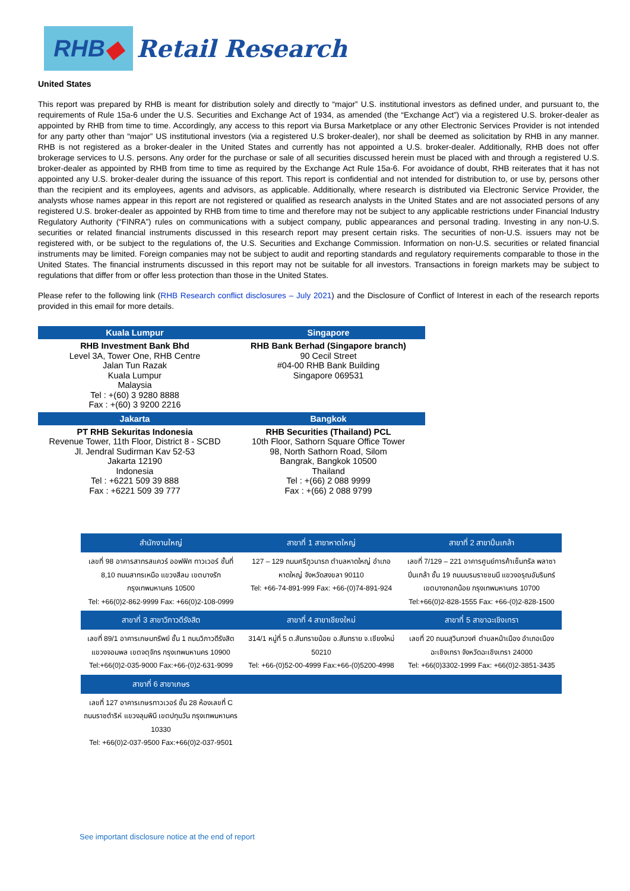RHB ◆
Retail Research
United States
This report was prepared by RHB is meant for distribution solely and directly to “major” U.S. institutional investors as defined under, and pursuant to, the requirements of Rule 15a-6 under the U.S. Securities and Exchange Act of 1934, as amended (the “Exchange Act”) via a registered U.S. broker-dealer as appointed by RHB from time to time. Accordingly, any access to this report via Bursa Marketplace or any other Electronic Services Provider is not intended for any party other than “major” US institutional investors (via a registered U.S broker-dealer), nor shall be deemed as solicitation by RHB in any manner. RHB is not registered as a broker-dealer in the United States and currently has not appointed a U.S. broker-dealer. Additionally, RHB does not offer brokerage services to U.S. persons. Any order for the purchase or sale of all securities discussed herein must be placed with and through a registered U.S. broker-dealer as appointed by RHB from time to time as required by the Exchange Act Rule 15a-6. For avoidance of doubt, RHB reiterates that it has not appointed any U.S. broker-dealer during the issuance of this report. This report is confidential and not intended for distribution to, or use by, persons other than the recipient and its employees, agents and advisors, as applicable. Additionally, where research is distributed via Electronic Service Provider, the analysts whose names appear in this report are not registered or qualified as research analysts in the United States and are not associated persons of any registered U.S. broker-dealer as appointed by RHB from time to time and therefore may not be subject to any applicable restrictions under Financial Industry Regulatory Authority (“FINRA”) rules on communications with a subject company, public appearances and personal trading. Investing in any non-U.S. securities or related financial instruments discussed in this research report may present certain risks. The securities of non-U.S. issuers may not be registered with, or be subject to the regulations of, the U.S. Securities and Exchange Commission. Information on non-U.S. securities or related financial instruments may be limited. Foreign companies may not be subject to audit and reporting standards and regulatory requirements comparable to those in the United States. The financial instruments discussed in this report may not be suitable for all investors. Transactions in foreign markets may be subject to regulations that differ from or offer less protection than those in the United States.
Please refer to the following link (RHB Research conflict disclosures – July 2021) and the Disclosure of Conflict of Interest in each of the research reports provided in this email for more details.
| Kuala Lumpur | Singapore |
| --- | --- |
| RHB Investment Bank Bhd Level 3A, Tower One, RHB Centre Jalan Tun Razak Kuala Lumpur Malaysia Tel : +(60) 3 9280 8888 Fax : +(60) 3 9200 2216 | RHB Bank Berhad (Singapore branch) 90 Cecil Street #04-00 RHB Bank Building Singapore 069531 |
| Jakarta | Bangkok |
| PT RHB Sekuritas Indonesia Revenue Tower, 11th Floor, District 8 - SCBD Jl. Jendral Sudirman Kav 52-53 Jakarta 12190 Indonesia Tel : +6221 509 39 888 Fax : +6221 509 39 777 | RHB Securities (Thailand) PCL 10th Floor, Sathorn Square Office Tower 98, North Sathorn Road, Silom Bangrak, Bangkok 10500 Thailand Tel : +(66) 2 088 9999 Fax : +(66) 2 088 9799 |
| สำนักงานใหญ่ | สาขาที่ 1 สาขาหาดใหญ่ | สาขาที่ 2 สาขาปิ่นเกล้า |
| --- | --- | --- |
| เลขที่ 98 อาคารสาทรสแควร์ ออฟฟิศ ทาวเวอร์ ชั้นที่ 8,10 ถนนสาทรเหนือ แขวงสีลม เขตบางรัก กรุงเทพมหานคร 10500 Tel: +66(0)2-862-9999 Fax: +66(0)2-108-0999 | 127 – 129 ถนนศรีภูวนารถ ตำบลหาดใหญ่ อำเภอหาดใหญ่ จังหวัดสงขลา 90110 Tel: +66-74-891-999 Fax: +66-(0)74-891-924 | เลขที่ 7/129 – 221 อาคารศูนย์การค้าเซ็นทรัล พลาซา ปิ่นเกล้า ชั้น 19 ถนนบรมราชชนนี แขวงอรุณอัมรินทร์ เขตบางกอกน้อย กรุงเทพมหานคร 10700 Tel:+66(0)2-828-1555 Fax: +66-(0)2-828-1500 |
| สาขาที่ 3 สาขาวิภาวดีรังสิต | สาขาที่ 4 สาขาเชียงใหม่ | สาขาที่ 5 สาขาฉะเชิงเทรา |
| เลขที่ 89/1 อาคารเกษมทรัพย์ ชั้น 1 ถนนวิภาวดีรังสิต แขวงจอมพล เขตจตุจักร กรุงเทพมหานคร 10900 Tel:+66(0)2-035-9000 Fax:+66-(0)2-631-9099 | 314/1 หมู่ที่ 5 ต.สันทรายน้อย อ.สันทราย จ.เชียงใหม่ 50210 Tel: +66-(0)52-00-4999 Fax:+66-(0)5200-4998 | เลขที่ 20 ถนนสุวินทวงศ์ ตำบลหน้าเมือง อำเภอเมืองฉะเชิงเทรา จังหวัดฉะเชิงเทรา 24000 Tel: +66(0)3302-1999 Fax: +66(0)2-3851-3435 |
| สาขาที่ 6 สาขาเกษร | | |
| เลขที่ 127 อาคารเกษรทาวเวอร์ ชั้น 28 ห้องเลขที่ C ถนนราชดำริห์ แขวงลุมพินี เขตปทุมวัน กรุงเทพมหานคร 10330 Tel: +66(0)2-037-9500 Fax:+66(0)2-037-9501 | | |
See important disclosure notice at the end of report